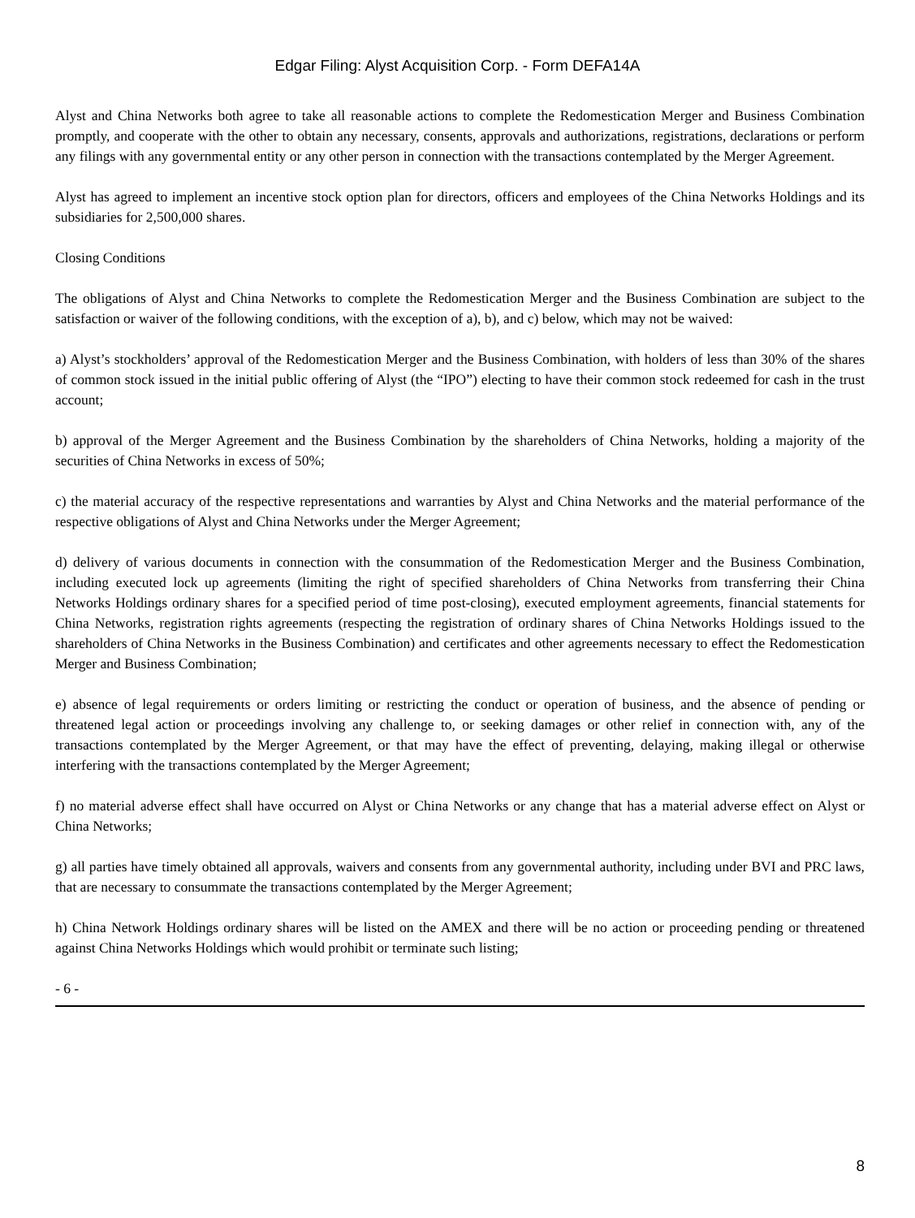Edgar Filing: Alyst Acquisition Corp. - Form DEFA14A
Alyst and China Networks both agree to take all reasonable actions to complete the Redomestication Merger and Business Combination promptly, and cooperate with the other to obtain any necessary, consents, approvals and authorizations, registrations, declarations or perform any filings with any governmental entity or any other person in connection with the transactions contemplated by the Merger Agreement.
Alyst has agreed to implement an incentive stock option plan for directors, officers and employees of the China Networks Holdings and its subsidiaries for 2,500,000 shares.
Closing Conditions
The obligations of Alyst and China Networks to complete the Redomestication Merger and the Business Combination are subject to the satisfaction or waiver of the following conditions, with the exception of a), b), and c) below, which may not be waived:
a) Alyst’s stockholders’ approval of the Redomestication Merger and the Business Combination, with holders of less than 30% of the shares of common stock issued in the initial public offering of Alyst (the “IPO”) electing to have their common stock redeemed for cash in the trust account;
b) approval of the Merger Agreement and the Business Combination by the shareholders of China Networks, holding a majority of the securities of China Networks in excess of 50%;
c) the material accuracy of the respective representations and warranties by Alyst and China Networks and the material performance of the respective obligations of Alyst and China Networks under the Merger Agreement;
d) delivery of various documents in connection with the consummation of the Redomestication Merger and the Business Combination, including executed lock up agreements (limiting the right of specified shareholders of China Networks from transferring their China Networks Holdings ordinary shares for a specified period of time post-closing), executed employment agreements, financial statements for China Networks, registration rights agreements (respecting the registration of ordinary shares of China Networks Holdings issued to the shareholders of China Networks in the Business Combination) and certificates and other agreements necessary to effect the Redomestication Merger and Business Combination;
e) absence of legal requirements or orders limiting or restricting the conduct or operation of business, and the absence of pending or threatened legal action or proceedings involving any challenge to, or seeking damages or other relief in connection with, any of the transactions contemplated by the Merger Agreement, or that may have the effect of preventing, delaying, making illegal or otherwise interfering with the transactions contemplated by the Merger Agreement;
f) no material adverse effect shall have occurred on Alyst or China Networks or any change that has a material adverse effect on Alyst or China Networks;
g) all parties have timely obtained all approvals, waivers and consents from any governmental authority, including under BVI and PRC laws, that are necessary to consummate the transactions contemplated by the Merger Agreement;
h) China Network Holdings ordinary shares will be listed on the AMEX and there will be no action or proceeding pending or threatened against China Networks Holdings which would prohibit or terminate such listing;
- 6 -
8